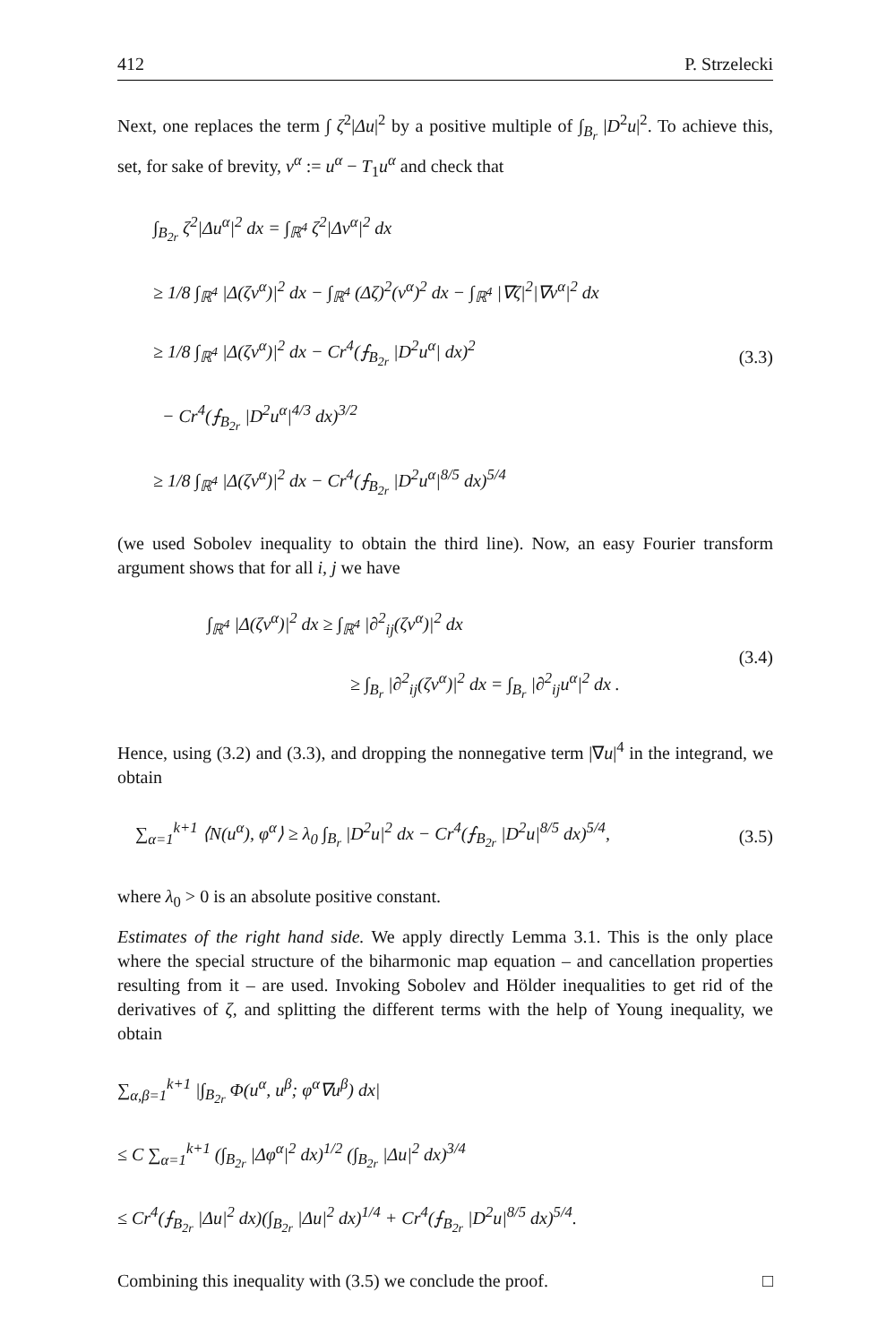412 P. Strzelecki
Next, one replaces the term ∫ ζ<sup>2</sup>|Δu|<sup>2</sup> by a positive multiple of ∫<sub>B<sub>r</sub></sub> |D<sup>2</sup>u|<sup>2</sup>. To achieve this, set, for sake of brevity, v<sup>α</sup> := u<sup>α</sup> − T<sub>1</sub>u<sup>α</sup> and check that
∫<sub>B<sub>2r</sub></sub> ζ<sup>2</sup>|Δu<sup>α</sup>|<sup>2</sup> dx = ∫<sub>ℝ<sup>4</sup></sub> ζ<sup>2</sup>|Δv<sup>α</sup>|<sup>2</sup> dx
≥ 1/8 ∫<sub>ℝ<sup>4</sup></sub> |Δ(ζv<sup>α</sup>)|<sup>2</sup> dx − ∫<sub>ℝ<sup>4</sup></sub> (Δζ)<sup>2</sup>(v<sup>α</sup>)<sup>2</sup> dx − ∫<sub>ℝ<sup>4</sup></sub> |∇ζ|<sup>2</sup>|∇v<sup>α</sup>|<sup>2</sup> dx
≥ 1/8 ∫<sub>ℝ<sup>4</sup></sub> |Δ(ζv<sup>α</sup>)|<sup>2</sup> dx − Cr<sup>4</sup>(⨍<sub>B<sub>2r</sub></sub> |D<sup>2</sup>u<sup>α</sup>| dx)<sup>2</sup>
− Cr<sup>4</sup>(⨍<sub>B<sub>2r</sub></sub> |D<sup>2</sup>u<sup>α</sup>|<sup>4/3</sup> dx)<sup>3/2</sup>
≥ 1/8 ∫<sub>ℝ<sup>4</sup></sub> |Δ(ζv<sup>α</sup>)|<sup>2</sup> dx − Cr<sup>4</sup>(⨍<sub>B<sub>2r</sub></sub> |D<sup>2</sup>u<sup>α</sup>|<sup>8/5</sup> dx)<sup>5/4</sup>
(3.3)
(we used Sobolev inequality to obtain the third line). Now, an easy Fourier transform argument shows that for all i, j we have
∫<sub>ℝ<sup>4</sup></sub> |Δ(ζv<sup>α</sup>)|<sup>2</sup> dx ≥ ∫<sub>ℝ<sup>4</sup></sub> |∂<sup>2</sup><sub>ij</sub>(ζv<sup>α</sup>)|<sup>2</sup> dx
≥ ∫<sub>B<sub>r</sub></sub> |∂<sup>2</sup><sub>ij</sub>(ζv<sup>α</sup>)|<sup>2</sup> dx = ∫<sub>B<sub>r</sub></sub> |∂<sup>2</sup><sub>ij</sub>u<sup>α</sup>|<sup>2</sup> dx .
(3.4)
Hence, using (3.2) and (3.3), and dropping the nonnegative term |∇u|<sup>4</sup> in the integrand, we obtain
∑<sub>α=1</sub><sup>k+1</sup> ⟨N(u<sup>α</sup>), φ<sup>α</sup>⟩ ≥ λ<sub>0</sub> ∫<sub>B<sub>r</sub></sub> |D<sup>2</sup>u|<sup>2</sup> dx − Cr<sup>4</sup>(⨍<sub>B<sub>2r</sub></sub> |D<sup>2</sup>u|<sup>8/5</sup> dx)<sup>5/4</sup>,
(3.5)
where λ<sub>0</sub> > 0 is an absolute positive constant.
Estimates of the right hand side. We apply directly Lemma 3.1. This is the only place where the special structure of the biharmonic map equation – and cancellation properties resulting from it – are used. Invoking Sobolev and Hölder inequalities to get rid of the derivatives of ζ, and splitting the different terms with the help of Young inequality, we obtain
∑<sub>α,β=1</sub><sup>k+1</sup> |∫<sub>B<sub>2r</sub></sub> Φ(u<sup>α</sup>, u<sup>β</sup>; φ<sup>α</sup>∇u<sup>β</sup>) dx|
≤ C ∑<sub>α=1</sub><sup>k+1</sup> (∫<sub>B<sub>2r</sub></sub> |Δφ<sup>α</sup>|<sup>2</sup> dx)<sup>1/2</sup> (∫<sub>B<sub>2r</sub></sub> |Δu|<sup>2</sup> dx)<sup>3/4</sup>
≤ Cr<sup>4</sup>(⨍<sub>B<sub>2r</sub></sub> |Δu|<sup>2</sup> dx)(∫<sub>B<sub>2r</sub></sub> |Δu|<sup>2</sup> dx)<sup>1/4</sup> + Cr<sup>4</sup>(⨍<sub>B<sub>2r</sub></sub> |D<sup>2</sup>u|<sup>8/5</sup> dx)<sup>5/4</sup>.
Combining this inequality with (3.5) we conclude the proof. □